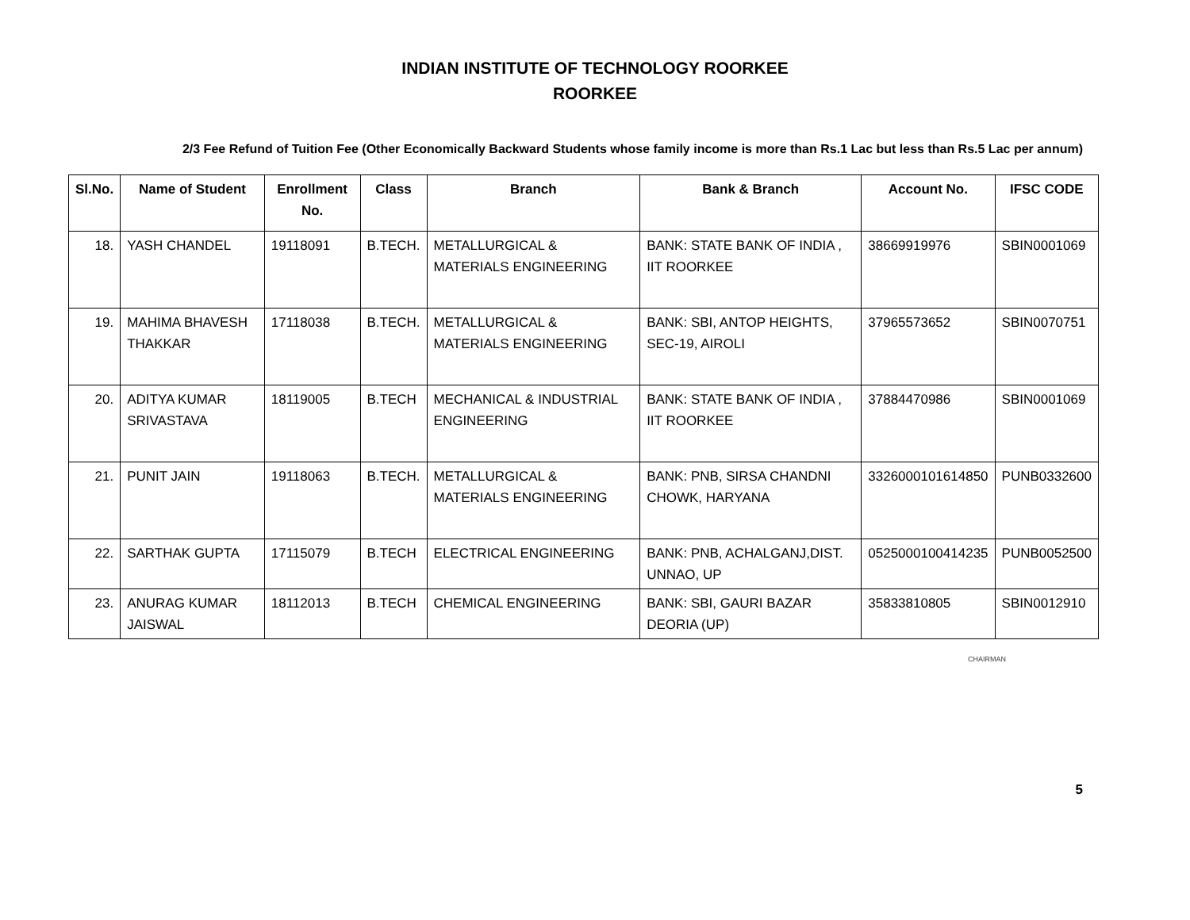INDIAN INSTITUTE OF TECHNOLOGY ROORKEE
ROORKEE
2/3 Fee Refund of Tuition Fee (Other Economically Backward Students whose family income is more than Rs.1 Lac but less than Rs.5 Lac per annum)
| Sl.No. | Name of Student | Enrollment No. | Class | Branch | Bank & Branch | Account No. | IFSC CODE |
| --- | --- | --- | --- | --- | --- | --- | --- |
| 18. | YASH CHANDEL | 19118091 | B.TECH. | METALLURGICAL & MATERIALS ENGINEERING | BANK: STATE BANK OF INDIA , IIT ROORKEE | 38669919976 | SBIN0001069 |
| 19. | MAHIMA BHAVESH THAKKAR | 17118038 | B.TECH. | METALLURGICAL & MATERIALS ENGINEERING | BANK: SBI, ANTOP HEIGHTS, SEC-19, AIROLI | 37965573652 | SBIN0070751 |
| 20. | ADITYA KUMAR SRIVASTAVA | 18119005 | B.TECH | MECHANICAL & INDUSTRIAL ENGINEERING | BANK: STATE BANK OF INDIA , IIT ROORKEE | 37884470986 | SBIN0001069 |
| 21. | PUNIT JAIN | 19118063 | B.TECH. | METALLURGICAL & MATERIALS ENGINEERING | BANK: PNB, SIRSA CHANDNI CHOWK, HARYANA | 3326000101614850 | PUNB0332600 |
| 22. | SARTHAK GUPTA | 17115079 | B.TECH | ELECTRICAL ENGINEERING | BANK: PNB, ACHALGANJ,DIST. UNNAO, UP | 0525000100414235 | PUNB0052500 |
| 23. | ANURAG KUMAR JAISWAL | 18112013 | B.TECH | CHEMICAL ENGINEERING | BANK: SBI, GAURI BAZAR DEORIA (UP) | 35833810805 | SBIN0012910 |
CHAIRMAN
5